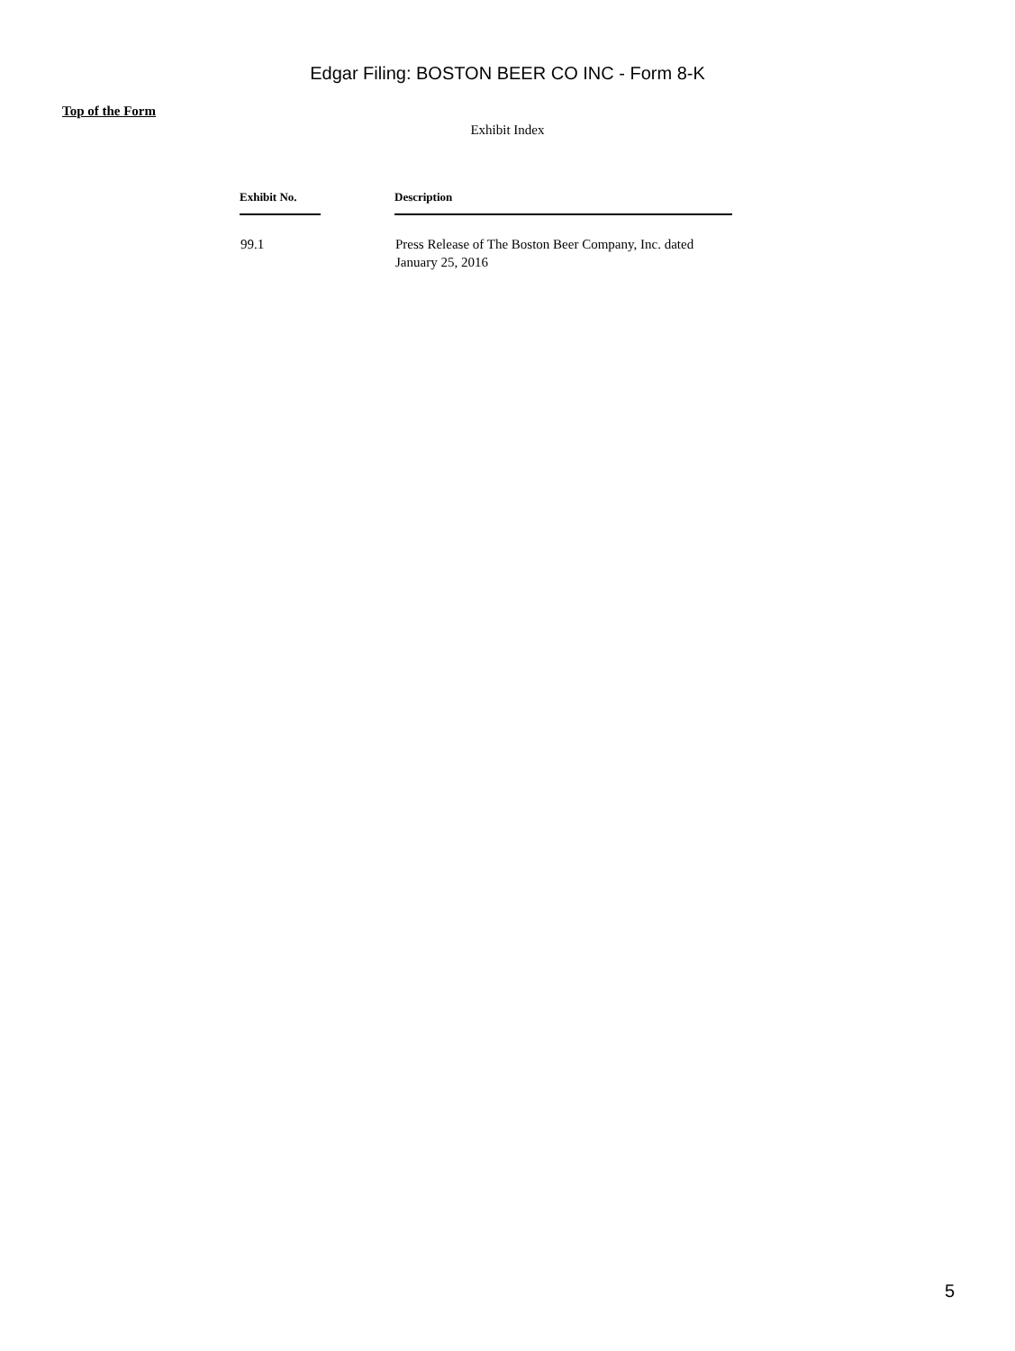Edgar Filing: BOSTON BEER CO INC - Form 8-K
Top of the Form
Exhibit Index
| Exhibit No. | Description |
| --- | --- |
| 99.1 | Press Release of The Boston Beer Company, Inc. dated January 25, 2016 |
5